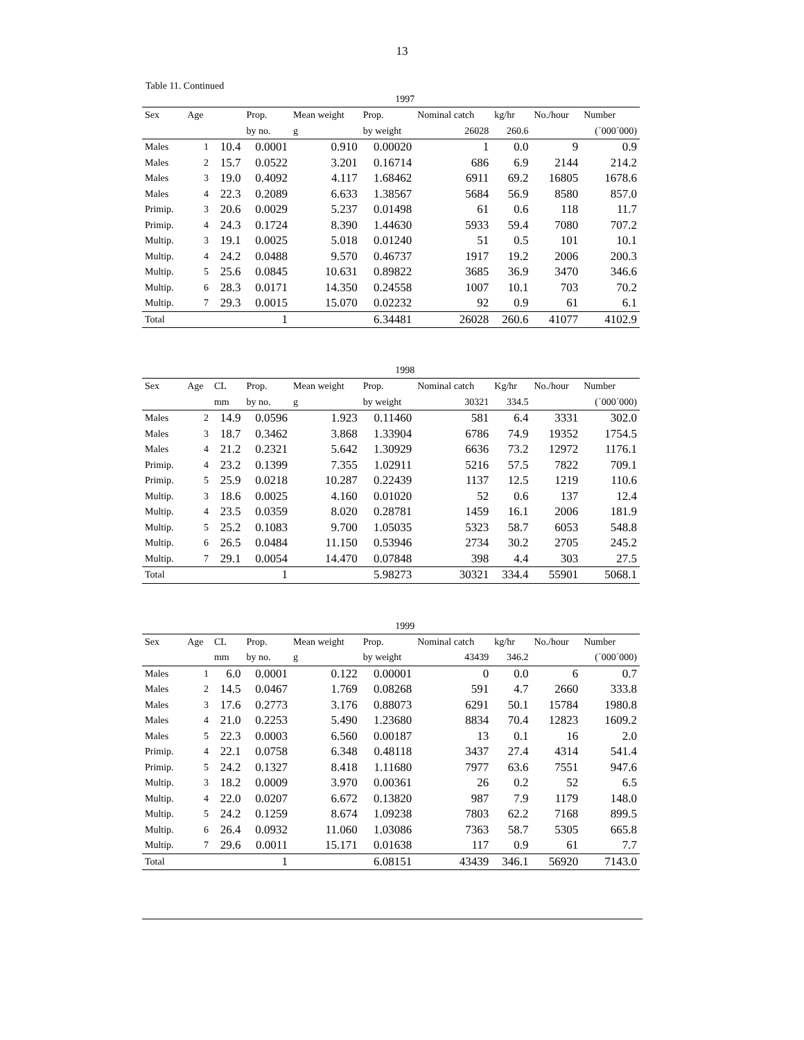13
Table 11. Continued
| 1997 | | | | | | | | | |
| Sex | Age | | Prop. | Mean weight | Prop. | Nominal catch | kg/hr | No./hour | Number |
| | | | by no. | g | by weight | 26028 | 260.6 | | (´000´000) |
| Males | 1 | 10.4 | 0.0001 | 0.910 | 0.00020 | 1 | 0.0 | 9 | 0.9 |
| Males | 2 | 15.7 | 0.0522 | 3.201 | 0.16714 | 686 | 6.9 | 2144 | 214.2 |
| Males | 3 | 19.0 | 0.4092 | 4.117 | 1.68462 | 6911 | 69.2 | 16805 | 1678.6 |
| Males | 4 | 22.3 | 0.2089 | 6.633 | 1.38567 | 5684 | 56.9 | 8580 | 857.0 |
| Primip. | 3 | 20.6 | 0.0029 | 5.237 | 0.01498 | 61 | 0.6 | 118 | 11.7 |
| Primip. | 4 | 24.3 | 0.1724 | 8.390 | 1.44630 | 5933 | 59.4 | 7080 | 707.2 |
| Multip. | 3 | 19.1 | 0.0025 | 5.018 | 0.01240 | 51 | 0.5 | 101 | 10.1 |
| Multip. | 4 | 24.2 | 0.0488 | 9.570 | 0.46737 | 1917 | 19.2 | 2006 | 200.3 |
| Multip. | 5 | 25.6 | 0.0845 | 10.631 | 0.89822 | 3685 | 36.9 | 3470 | 346.6 |
| Multip. | 6 | 28.3 | 0.0171 | 14.350 | 0.24558 | 1007 | 10.1 | 703 | 70.2 |
| Multip. | 7 | 29.3 | 0.0015 | 15.070 | 0.02232 | 92 | 0.9 | 61 | 6.1 |
| Total | | | 1 | | 6.34481 | 26028 | 260.6 | 41077 | 4102.9 |
| 1998 | | | | | | | | | |
| Sex | Age | CL | Prop. | Mean weight | Prop. | Nominal catch | Kg/hr | No./hour | Number |
| | | mm | by no. | g | by weight | 30321 | 334.5 | | (´000´000) |
| Males | 2 | 14.9 | 0.0596 | 1.923 | 0.11460 | 581 | 6.4 | 3331 | 302.0 |
| Males | 3 | 18.7 | 0.3462 | 3.868 | 1.33904 | 6786 | 74.9 | 19352 | 1754.5 |
| Males | 4 | 21.2 | 0.2321 | 5.642 | 1.30929 | 6636 | 73.2 | 12972 | 1176.1 |
| Primip. | 4 | 23.2 | 0.1399 | 7.355 | 1.02911 | 5216 | 57.5 | 7822 | 709.1 |
| Primip. | 5 | 25.9 | 0.0218 | 10.287 | 0.22439 | 1137 | 12.5 | 1219 | 110.6 |
| Multip. | 3 | 18.6 | 0.0025 | 4.160 | 0.01020 | 52 | 0.6 | 137 | 12.4 |
| Multip. | 4 | 23.5 | 0.0359 | 8.020 | 0.28781 | 1459 | 16.1 | 2006 | 181.9 |
| Multip. | 5 | 25.2 | 0.1083 | 9.700 | 1.05035 | 5323 | 58.7 | 6053 | 548.8 |
| Multip. | 6 | 26.5 | 0.0484 | 11.150 | 0.53946 | 2734 | 30.2 | 2705 | 245.2 |
| Multip. | 7 | 29.1 | 0.0054 | 14.470 | 0.07848 | 398 | 4.4 | 303 | 27.5 |
| Total | | | 1 | | 5.98273 | 30321 | 334.4 | 55901 | 5068.1 |
| 1999 | | | | | | | | | |
| Sex | Age | CL | Prop. | Mean weight | Prop. | Nominal catch | kg/hr | No./hour | Number |
| | | mm | by no. | g | by weight | 43439 | 346.2 | | (´000´000) |
| Males | 1 | 6.0 | 0.0001 | 0.122 | 0.00001 | 0 | 0.0 | 6 | 0.7 |
| Males | 2 | 14.5 | 0.0467 | 1.769 | 0.08268 | 591 | 4.7 | 2660 | 333.8 |
| Males | 3 | 17.6 | 0.2773 | 3.176 | 0.88073 | 6291 | 50.1 | 15784 | 1980.8 |
| Males | 4 | 21.0 | 0.2253 | 5.490 | 1.23680 | 8834 | 70.4 | 12823 | 1609.2 |
| Males | 5 | 22.3 | 0.0003 | 6.560 | 0.00187 | 13 | 0.1 | 16 | 2.0 |
| Primip. | 4 | 22.1 | 0.0758 | 6.348 | 0.48118 | 3437 | 27.4 | 4314 | 541.4 |
| Primip. | 5 | 24.2 | 0.1327 | 8.418 | 1.11680 | 7977 | 63.6 | 7551 | 947.6 |
| Multip. | 3 | 18.2 | 0.0009 | 3.970 | 0.00361 | 26 | 0.2 | 52 | 6.5 |
| Multip. | 4 | 22.0 | 0.0207 | 6.672 | 0.13820 | 987 | 7.9 | 1179 | 148.0 |
| Multip. | 5 | 24.2 | 0.1259 | 8.674 | 1.09238 | 7803 | 62.2 | 7168 | 899.5 |
| Multip. | 6 | 26.4 | 0.0932 | 11.060 | 1.03086 | 7363 | 58.7 | 5305 | 665.8 |
| Multip. | 7 | 29.6 | 0.0011 | 15.171 | 0.01638 | 117 | 0.9 | 61 | 7.7 |
| Total | | | 1 | | 6.08151 | 43439 | 346.1 | 56920 | 7143.0 |